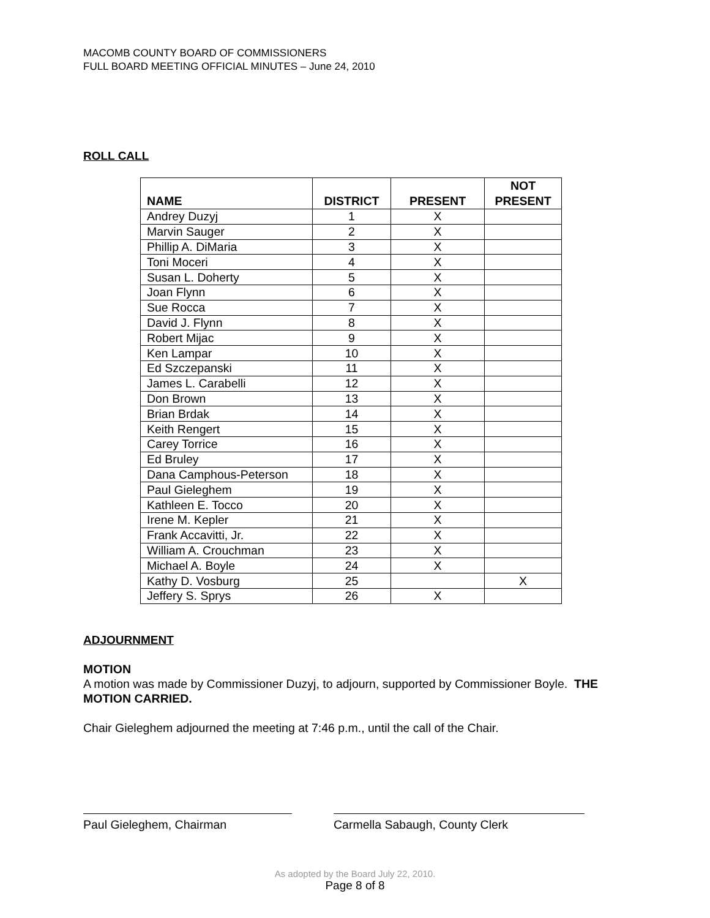MACOMB COUNTY BOARD OF COMMISSIONERS
FULL BOARD MEETING OFFICIAL MINUTES – June 24, 2010
ROLL CALL
| NAME | DISTRICT | PRESENT | NOT PRESENT |
| --- | --- | --- | --- |
| Andrey Duzyj | 1 | X | |
| Marvin Sauger | 2 | X | |
| Phillip A. DiMaria | 3 | X | |
| Toni Moceri | 4 | X | |
| Susan L. Doherty | 5 | X | |
| Joan Flynn | 6 | X | |
| Sue Rocca | 7 | X | |
| David J. Flynn | 8 | X | |
| Robert Mijac | 9 | X | |
| Ken Lampar | 10 | X | |
| Ed Szczepanski | 11 | X | |
| James L. Carabelli | 12 | X | |
| Don Brown | 13 | X | |
| Brian Brdak | 14 | X | |
| Keith Rengert | 15 | X | |
| Carey Torrice | 16 | X | |
| Ed Bruley | 17 | X | |
| Dana Camphous-Peterson | 18 | X | |
| Paul Gieleghem | 19 | X | |
| Kathleen E. Tocco | 20 | X | |
| Irene M. Kepler | 21 | X | |
| Frank Accavitti, Jr. | 22 | X | |
| William A. Crouchman | 23 | X | |
| Michael A. Boyle | 24 | X | |
| Kathy D. Vosburg | 25 | | X |
| Jeffery S. Sprys | 26 | X | |
ADJOURNMENT
MOTION
A motion was made by Commissioner Duzyj, to adjourn, supported by Commissioner Boyle. THE MOTION CARRIED.
Chair Gieleghem adjourned the meeting at 7:46 p.m., until the call of the Chair.
Paul Gieleghem, Chairman Carmella Sabaugh, County Clerk
As adopted by the Board July 22, 2010.
Page 8 of 8